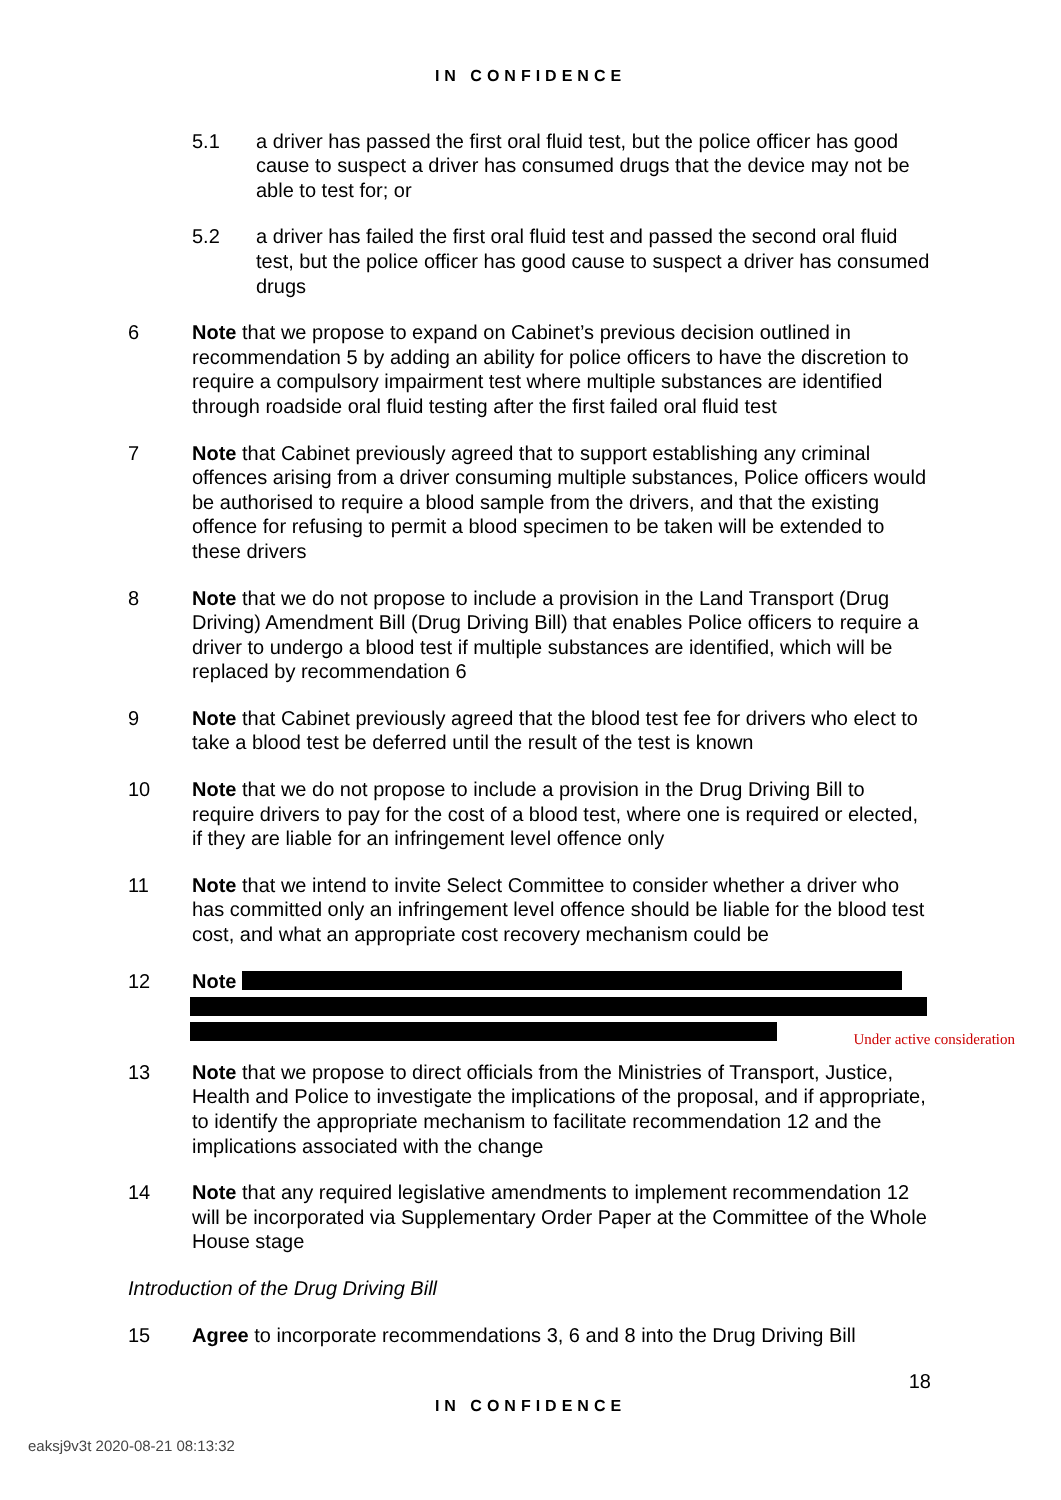IN CONFIDENCE
5.1 a driver has passed the first oral fluid test, but the police officer has good cause to suspect a driver has consumed drugs that the device may not be able to test for; or
5.2 a driver has failed the first oral fluid test and passed the second oral fluid test, but the police officer has good cause to suspect a driver has consumed drugs
6 Note that we propose to expand on Cabinet’s previous decision outlined in recommendation 5 by adding an ability for police officers to have the discretion to require a compulsory impairment test where multiple substances are identified through roadside oral fluid testing after the first failed oral fluid test
7 Note that Cabinet previously agreed that to support establishing any criminal offences arising from a driver consuming multiple substances, Police officers would be authorised to require a blood sample from the drivers, and that the existing offence for refusing to permit a blood specimen to be taken will be extended to these drivers
8 Note that we do not propose to include a provision in the Land Transport (Drug Driving) Amendment Bill (Drug Driving Bill) that enables Police officers to require a driver to undergo a blood test if multiple substances are identified, which will be replaced by recommendation 6
9 Note that Cabinet previously agreed that the blood test fee for drivers who elect to take a blood test be deferred until the result of the test is known
10 Note that we do not propose to include a provision in the Drug Driving Bill to require drivers to pay for the cost of a blood test, where one is required or elected, if they are liable for an infringement level offence only
11 Note that we intend to invite Select Committee to consider whether a driver who has committed only an infringement level offence should be liable for the blood test cost, and what an appropriate cost recovery mechanism could be
12 Note
Under active consideration
13 Note that we propose to direct officials from the Ministries of Transport, Justice, Health and Police to investigate the implications of the proposal, and if appropriate, to identify the appropriate mechanism to facilitate recommendation 12 and the implications associated with the change
14 Note that any required legislative amendments to implement recommendation 12 will be incorporated via Supplementary Order Paper at the Committee of the Whole House stage
Introduction of the Drug Driving Bill
15 Agree to incorporate recommendations 3, 6 and 8 into the Drug Driving Bill
18
IN CONFIDENCE
eaksj9v3t 2020-08-21 08:13:32